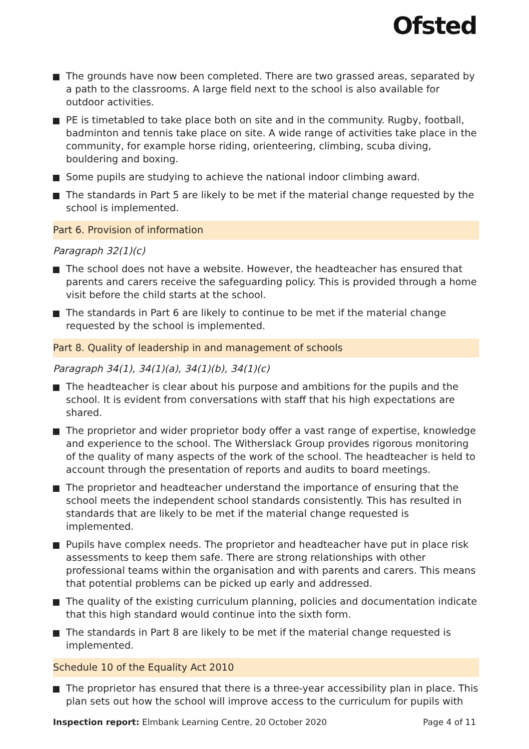Ofsted
The grounds have now been completed. There are two grassed areas, separated by a path to the classrooms. A large field next to the school is also available for outdoor activities.
PE is timetabled to take place both on site and in the community. Rugby, football, badminton and tennis take place on site. A wide range of activities take place in the community, for example horse riding, orienteering, climbing, scuba diving, bouldering and boxing.
Some pupils are studying to achieve the national indoor climbing award.
The standards in Part 5 are likely to be met if the material change requested by the school is implemented.
Part 6. Provision of information
Paragraph 32(1)(c)
The school does not have a website. However, the headteacher has ensured that parents and carers receive the safeguarding policy. This is provided through a home visit before the child starts at the school.
The standards in Part 6 are likely to continue to be met if the material change requested by the school is implemented.
Part 8. Quality of leadership in and management of schools
Paragraph 34(1), 34(1)(a), 34(1)(b), 34(1)(c)
The headteacher is clear about his purpose and ambitions for the pupils and the school. It is evident from conversations with staff that his high expectations are shared.
The proprietor and wider proprietor body offer a vast range of expertise, knowledge and experience to the school. The Witherslack Group provides rigorous monitoring of the quality of many aspects of the work of the school. The headteacher is held to account through the presentation of reports and audits to board meetings.
The proprietor and headteacher understand the importance of ensuring that the school meets the independent school standards consistently. This has resulted in standards that are likely to be met if the material change requested is implemented.
Pupils have complex needs. The proprietor and headteacher have put in place risk assessments to keep them safe. There are strong relationships with other professional teams within the organisation and with parents and carers. This means that potential problems can be picked up early and addressed.
The quality of the existing curriculum planning, policies and documentation indicate that this high standard would continue into the sixth form.
The standards in Part 8 are likely to be met if the material change requested is implemented.
Schedule 10 of the Equality Act 2010
The proprietor has ensured that there is a three-year accessibility plan in place. This plan sets out how the school will improve access to the curriculum for pupils with
Inspection report: Elmbank Learning Centre, 20 October 2020
Page 4 of 11